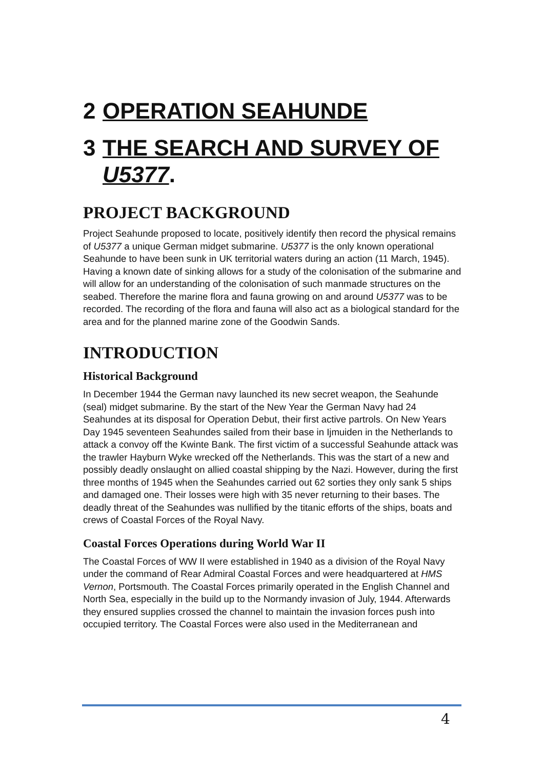2 OPERATION SEAHUNDE
3 THE SEARCH AND SURVEY OF U5377.
PROJECT BACKGROUND
Project Seahunde proposed to locate, positively identify then record the physical remains of U5377 a unique German midget submarine. U5377 is the only known operational Seahunde to have been sunk in UK territorial waters during an action (11 March, 1945). Having a known date of sinking allows for a study of the colonisation of the submarine and will allow for an understanding of the colonisation of such manmade structures on the seabed. Therefore the marine flora and fauna growing on and around U5377 was to be recorded. The recording of the flora and fauna will also act as a biological standard for the area and for the planned marine zone of the Goodwin Sands.
INTRODUCTION
Historical Background
In December 1944 the German navy launched its new secret weapon, the Seahunde (seal) midget submarine. By the start of the New Year the German Navy had 24 Seahundes at its disposal for Operation Debut, their first active partrols. On New Years Day 1945 seventeen Seahundes sailed from their base in Ijmuiden in the Netherlands to attack a convoy off the Kwinte Bank. The first victim of a successful Seahunde attack was the trawler Hayburn Wyke wrecked off the Netherlands. This was the start of a new and possibly deadly onslaught on allied coastal shipping by the Nazi. However, during the first three months of 1945 when the Seahundes carried out 62 sorties they only sank 5 ships and damaged one. Their losses were high with 35 never returning to their bases. The deadly threat of the Seahundes was nullified by the titanic efforts of the ships, boats and crews of Coastal Forces of the Royal Navy.
Coastal Forces Operations during World War II
The Coastal Forces of WW II were established in 1940 as a division of the Royal Navy under the command of Rear Admiral Coastal Forces and were headquartered at HMS Vernon, Portsmouth. The Coastal Forces primarily operated in the English Channel and North Sea, especially in the build up to the Normandy invasion of July, 1944. Afterwards they ensured supplies crossed the channel to maintain the invasion forces push into occupied territory. The Coastal Forces were also used in the Mediterranean and
4